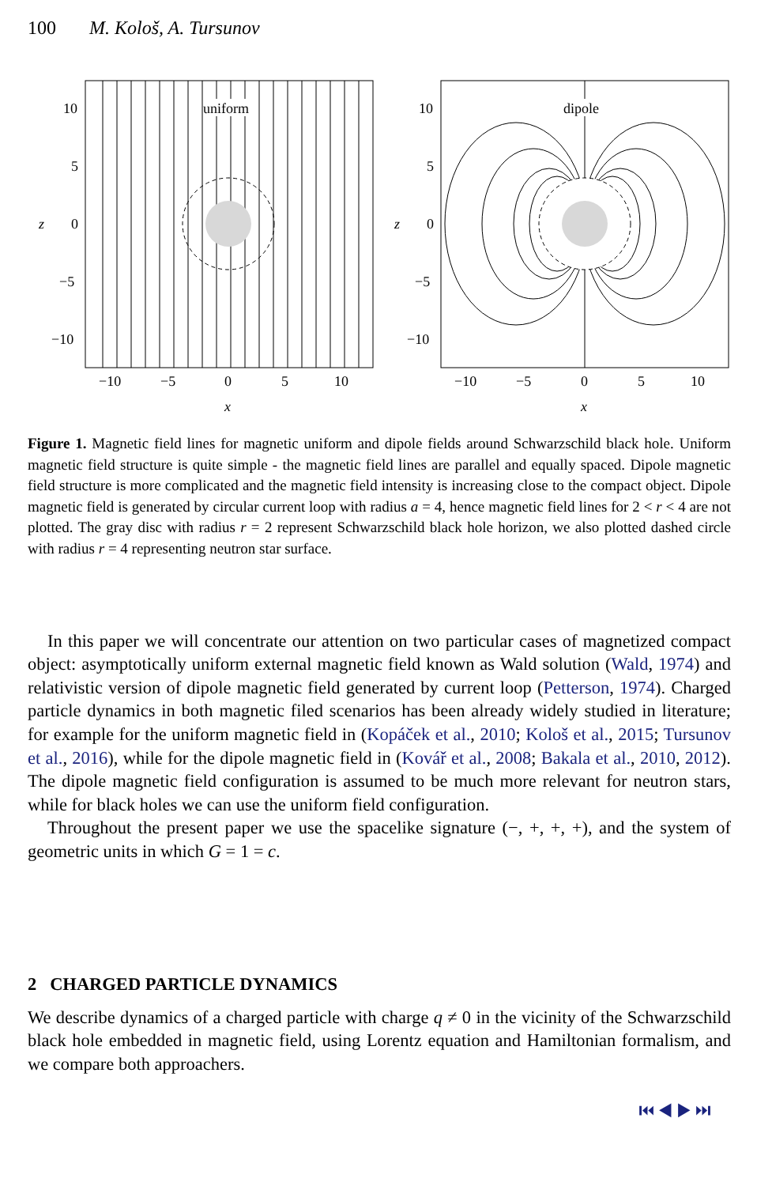100 M. Kološ, A. Tursunov
uniform
10
5
0
z
−5
−10
−10
−5
0
5
10
x
dipole
10
5
0
z
−5
−10
−10
−5
0
5
10
x
Figure 1. Magnetic field lines for magnetic uniform and dipole fields around Schwarzschild black hole. Uniform magnetic field structure is quite simple - the magnetic field lines are parallel and equally spaced. Dipole magnetic field structure is more complicated and the magnetic field intensity is increasing close to the compact object. Dipole magnetic field is generated by circular current loop with radius a = 4, hence magnetic field lines for 2 < r < 4 are not plotted. The gray disc with radius r = 2 represent Schwarzschild black hole horizon, we also plotted dashed circle with radius r = 4 representing neutron star surface.
In this paper we will concentrate our attention on two particular cases of magnetized compact object: asymptotically uniform external magnetic field known as Wald solution (Wald, 1974) and relativistic version of dipole magnetic field generated by current loop (Petterson, 1974). Charged particle dynamics in both magnetic filed scenarios has been already widely studied in literature; for example for the uniform magnetic field in (Kopáček et al., 2010; Kološ et al., 2015; Tursunov et al., 2016), while for the dipole magnetic field in (Kovář et al., 2008; Bakala et al., 2010, 2012). The dipole magnetic field configuration is assumed to be much more relevant for neutron stars, while for black holes we can use the uniform field configuration.
Throughout the present paper we use the spacelike signature (−, +, +, +), and the system of geometric units in which G = 1 = c.
2 CHARGED PARTICLE DYNAMICS
We describe dynamics of a charged particle with charge q ≠ 0 in the vicinity of the Schwarzschild black hole embedded in magnetic field, using Lorentz equation and Hamiltonian formalism, and we compare both approachers.
⏮ ◀ ▶ ⏭